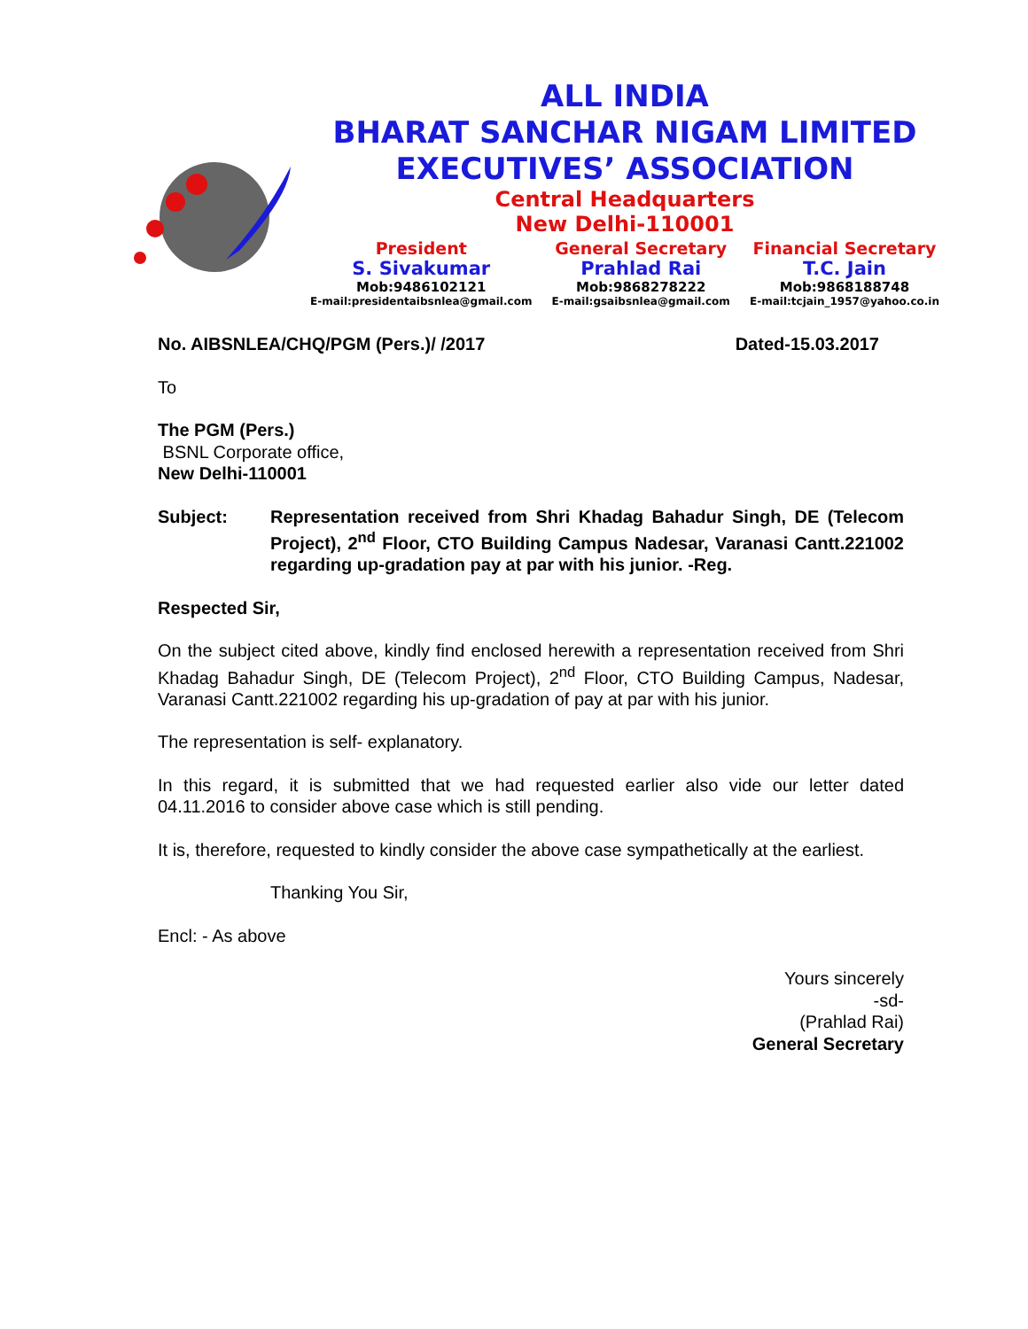ALL INDIA
BHARAT SANCHAR NIGAM LIMITED
EXECUTIVES’ ASSOCIATION
Central Headquarters
New Delhi-110001
President
S. Sivakumar
Mob:9486102121
E-mail:presidentaibsnlea@gmail.com
General Secretary
Prahlad Rai
Mob:9868278222
E-mail:gsaibsnlea@gmail.com
Financial Secretary
T.C. Jain
Mob:9868188748
E-mail:tcjain_1957@yahoo.co.in
No. AIBSNLEA/CHQ/PGM (Pers.)/ /2017 Dated-15.03.2017
To
The PGM (Pers.)
BSNL Corporate office,
New Delhi-110001
Subject: Representation received from Shri Khadag Bahadur Singh, DE (Telecom Project), 2<sup>nd</sup> Floor, CTO Building Campus Nadesar, Varanasi Cantt.221002 regarding up-gradation pay at par with his junior. -Reg.
Respected Sir,
On the subject cited above, kindly find enclosed herewith a representation received from Shri Khadag Bahadur Singh, DE (Telecom Project), 2<sup>nd</sup> Floor, CTO Building Campus, Nadesar, Varanasi Cantt.221002 regarding his up-gradation of pay at par with his junior.
The representation is self- explanatory.
In this regard, it is submitted that we had requested earlier also vide our letter dated 04.11.2016 to consider above case which is still pending.
It is, therefore, requested to kindly consider the above case sympathetically at the earliest.
Thanking You Sir,
Encl: - As above
Yours sincerely
-sd-
(Prahlad Rai)
General Secretary